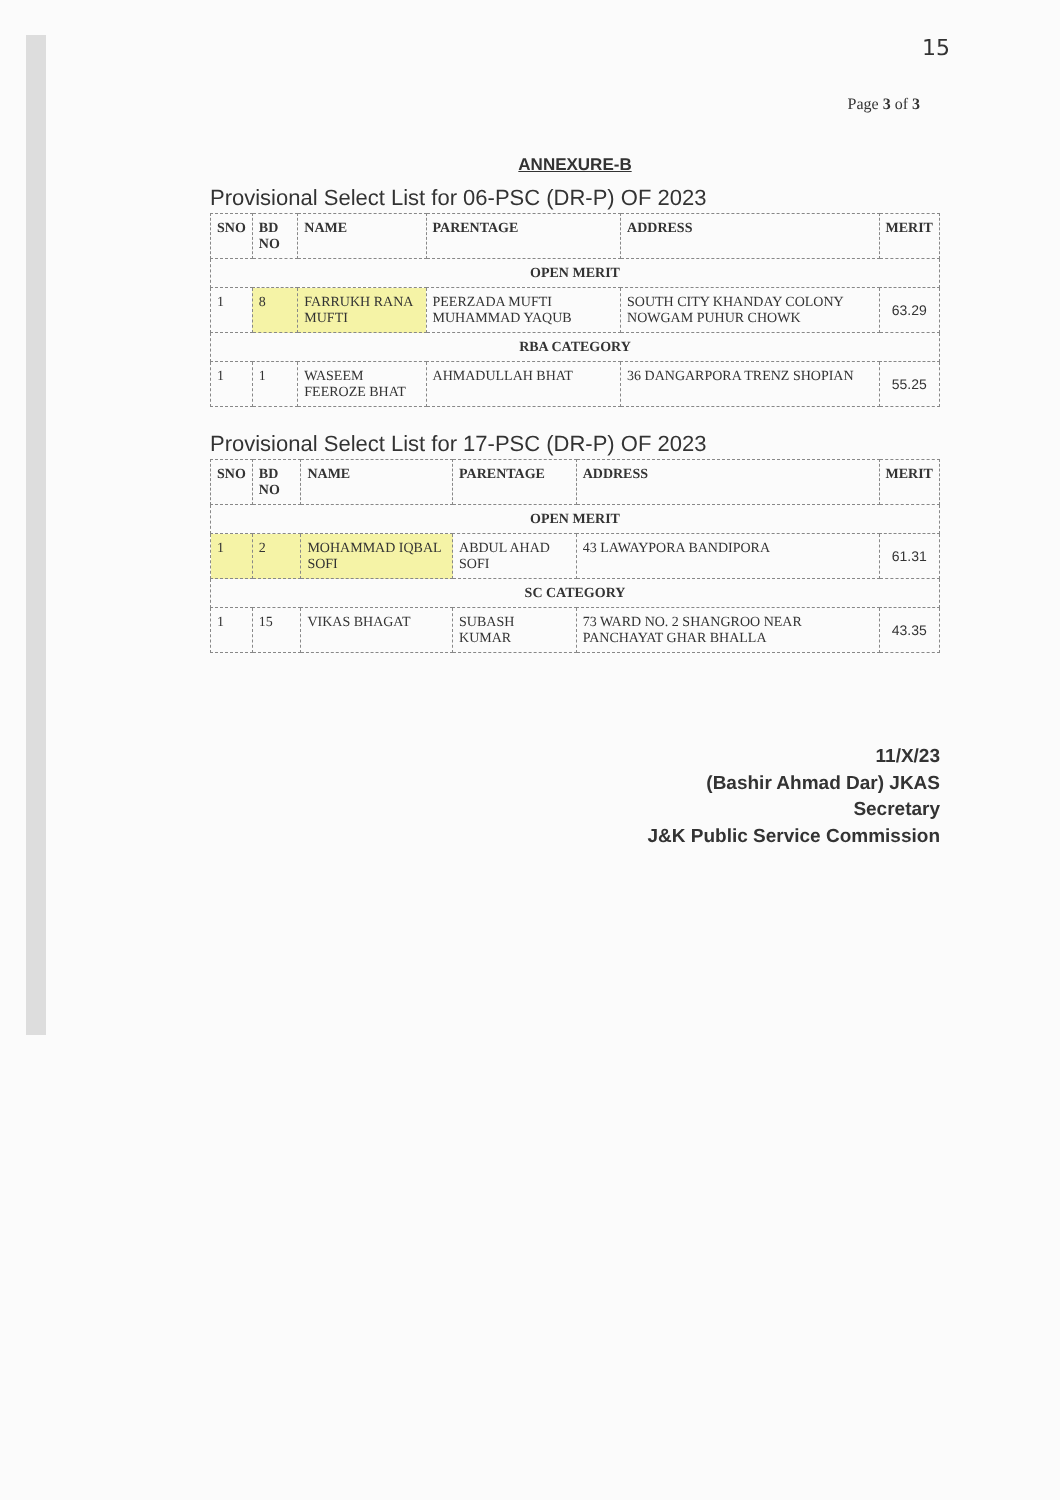15
Page 3 of 3
ANNEXURE-B
Provisional Select List for 06-PSC (DR-P) OF 2023
| SNO | BD NO | NAME | PARENTAGE | ADDRESS | MERIT |
| --- | --- | --- | --- | --- | --- |
| OPEN MERIT | | | | | |
| 1 | 8 | FARRUKH RANA MUFTI | PEERZADA MUFTI MUHAMMAD YAQUB | SOUTH CITY KHANDAY COLONY NOWGAM PUHUR CHOWK | 63.29 |
| RBA CATEGORY | | | | | |
| 1 | 1 | WASEEM FEEROZE BHAT | AHMADULLAH BHAT | 36 DANGARPORA TRENZ SHOPIAN | 55.25 |
Provisional Select List for 17-PSC (DR-P) OF 2023
| SNO | BD NO | NAME | PARENTAGE | ADDRESS | MERIT |
| --- | --- | --- | --- | --- | --- |
| OPEN MERIT | | | | | |
| 1 | 2 | MOHAMMAD IQBAL SOFI | ABDUL AHAD SOFI | 43 LAWAYPORA BANDIPORA | 61.31 |
| SC CATEGORY | | | | | |
| 1 | 15 | VIKAS BHAGAT | SUBASH KUMAR | 73 WARD NO. 2 SHANGROO NEAR PANCHAYAT GHAR BHALLA | 43.35 |
11/X/23
(Bashir Ahmad Dar) JKAS
Secretary
J&K Public Service Commission